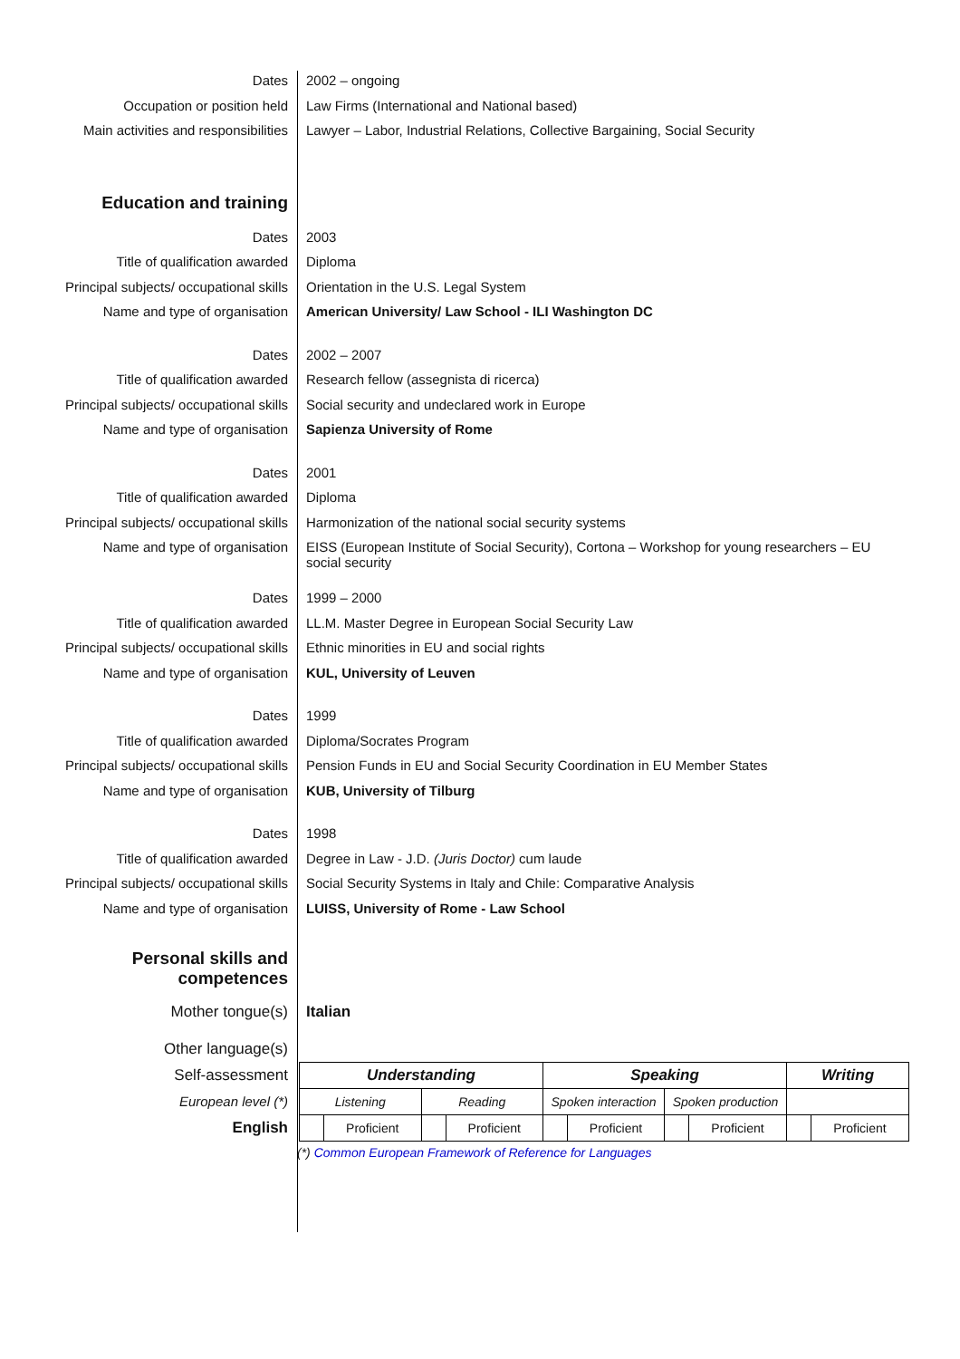Dates 2002 – ongoing
Occupation or position held Law Firms (International and National based)
Main activities and responsibilities
Lawyer – Labor, Industrial Relations, Collective Bargaining, Social Security
Education and training
Dates 2003
Title of qualification awarded Diploma
Principal subjects/ occupational skills
Orientation in the U.S. Legal System
Name and type of organisation American University/ Law School - ILI Washington DC
Dates 2002 – 2007
Title of qualification awarded Research fellow (assegnista di ricerca)
Principal subjects/ occupational skills
Social security and undeclared work in Europe
Name and type of organisation Sapienza University of Rome
Dates 2001
Title of qualification awarded Diploma
Principal subjects/ occupational skills
Harmonization of the national social security systems
Name and type of organisation EISS (European Institute of Social Security), Cortona – Workshop for young researchers – EU social security
Dates 1999 – 2000
Title of qualification awarded LL.M. Master Degree in European Social Security Law
Principal subjects/ occupational skills
Ethnic minorities in EU and social rights
Name and type of organisation KUL, University of Leuven
Dates 1999
Title of qualification awarded Diploma/Socrates Program
Principal subjects/ occupational skills
Pension Funds in EU and Social Security Coordination in EU Member States
Name and type of organisation KUB, University of Tilburg
Dates 1998
Title of qualification awarded Degree in Law - J.D. (Juris Doctor) cum laude
Principal subjects/ occupational skills
Social Security Systems in Italy and Chile: Comparative Analysis
Name and type of organisation LUISS, University of Rome - Law School
Personal skills and
competences
Mother tongue(s) Italian
Other language(s)
Self-assessment
European level (*)
English
| Understanding | | | | Speaking | | | | Writing | |
| Listening | | Reading | | Spoken interaction | | Spoken production | | | |
| | Proficient | | Proficient | | Proficient | | Proficient | | Proficient |
(*) Common European Framework of Reference for Languages